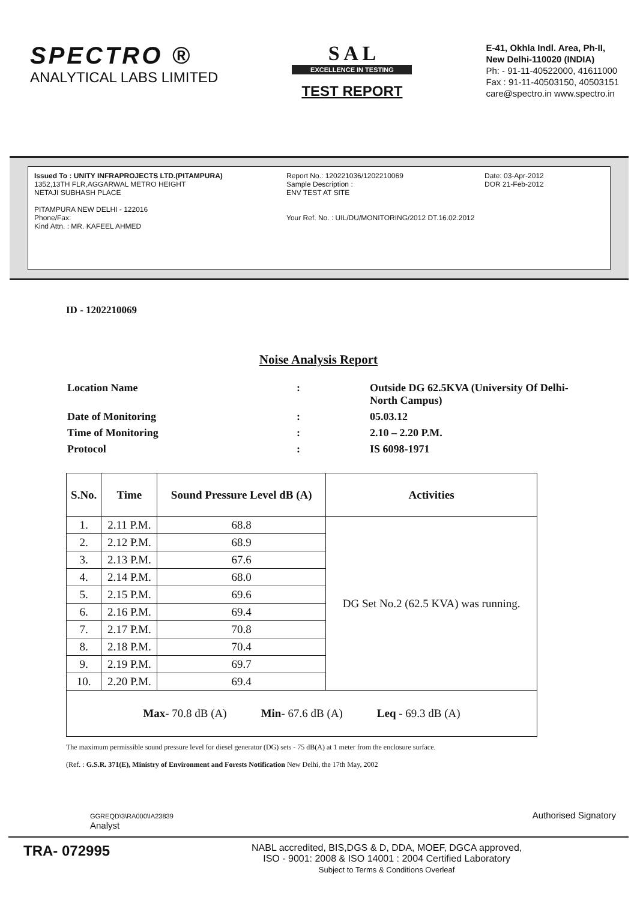SPECTRO ®
ANALYTICAL LABS LIMITED
S A L
EXCELLENCE IN TESTING
TEST REPORT
E-41, Okhla Indl. Area, Ph-II,
New Delhi-110020 (INDIA)
Ph: - 91-11-40522000, 41611000
Fax : 91-11-40503150, 40503151
care@spectro.in www.spectro.in
Issued To : UNITY INFRAPROJECTS LTD.(PITAMPURA)
1352,13TH FLR,AGGARWAL METRO HEIGHT
NETAJI SUBHASH PLACE
PITAMPURA NEW DELHI - 122016
Phone/Fax:
Kind Attn. : MR. KAFEEL AHMED
Report No.: 120221036/1202210069
Sample Description :
ENV TEST AT SITE
Your Ref. No. : UIL/DU/MONITORING/2012 DT.16.02.2012
Date: 03-Apr-2012
DOR 21-Feb-2012
ID - 1202210069
Noise Analysis Report
| Location Name | : | Outside DG 62.5KVA (University Of Delhi-North Campus) |
| Date of Monitoring | : | 05.03.12 |
| Time of Monitoring | : | 2.10 – 2.20 P.M. |
| Protocol | : | IS 6098-1971 |
| S.No. | Time | Sound Pressure Level dB (A) | Activities |
| --- | --- | --- | --- |
| 1. | 2.11 P.M. | 68.8 | DG Set No.2 (62.5 KVA) was running. |
| 2. | 2.12 P.M. | 68.9 | |
| 3. | 2.13 P.M. | 67.6 | |
| 4. | 2.14 P.M. | 68.0 | |
| 5. | 2.15 P.M. | 69.6 | |
| 6. | 2.16 P.M. | 69.4 | |
| 7. | 2.17 P.M. | 70.8 | |
| 8. | 2.18 P.M. | 70.4 | |
| 9. | 2.19 P.M. | 69.7 | |
| 10. | 2.20 P.M. | 69.4 | |
| Max - 70.8 dB (A) Min - 67.6 dB (A) Leq - 69.3 dB (A) | | | |
The maximum permissible sound pressure level for diesel generator (DG) sets - 75 dB(A) at 1 meter from the enclosure surface.
(Ref. : G.S.R. 371(E), Ministry of Environment and Forests Notification New Delhi, the 17th May, 2002
GGREQD\3\RA000\IA23839
Analyst
Authorised Signatory
TRA- 072995
NABL accredited, BIS,DGS & D, DDA, MOEF, DGCA approved,
ISO - 9001: 2008 & ISO 14001 : 2004 Certified Laboratory
Subject to Terms & Conditions Overleaf